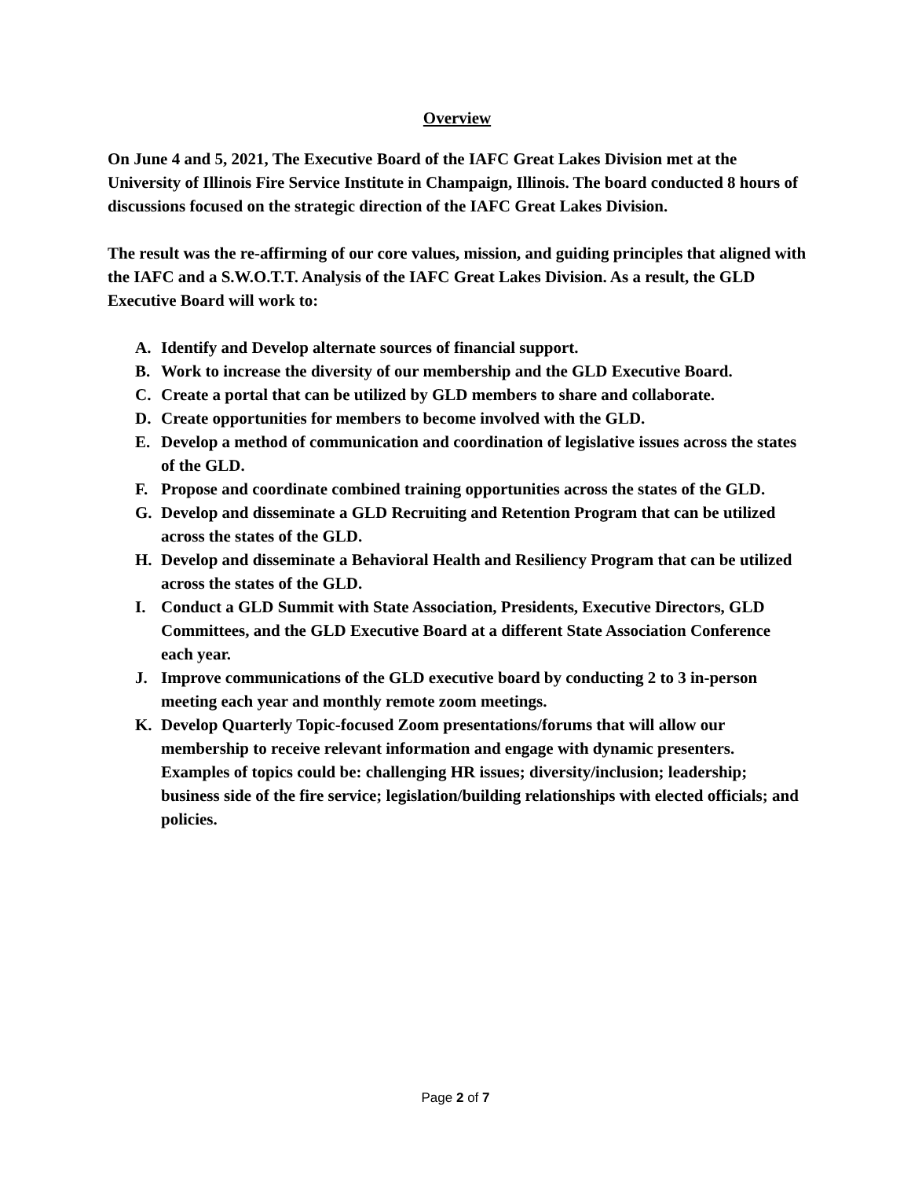Overview
On June 4 and 5, 2021, The Executive Board of the IAFC Great Lakes Division met at the University of Illinois Fire Service Institute in Champaign, Illinois. The board conducted 8 hours of discussions focused on the strategic direction of the IAFC Great Lakes Division.
The result was the re-affirming of our core values, mission, and guiding principles that aligned with the IAFC and a S.W.O.T.T. Analysis of the IAFC Great Lakes Division. As a result, the GLD Executive Board will work to:
A. Identify and Develop alternate sources of financial support.
B. Work to increase the diversity of our membership and the GLD Executive Board.
C. Create a portal that can be utilized by GLD members to share and collaborate.
D. Create opportunities for members to become involved with the GLD.
E. Develop a method of communication and coordination of legislative issues across the states of the GLD.
F. Propose and coordinate combined training opportunities across the states of the GLD.
G. Develop and disseminate a GLD Recruiting and Retention Program that can be utilized across the states of the GLD.
H. Develop and disseminate a Behavioral Health and Resiliency Program that can be utilized across the states of the GLD.
I. Conduct a GLD Summit with State Association, Presidents, Executive Directors, GLD Committees, and the GLD Executive Board at a different State Association Conference each year.
J. Improve communications of the GLD executive board by conducting 2 to 3 in-person meeting each year and monthly remote zoom meetings.
K. Develop Quarterly Topic-focused Zoom presentations/forums that will allow our membership to receive relevant information and engage with dynamic presenters. Examples of topics could be: challenging HR issues; diversity/inclusion; leadership; business side of the fire service; legislation/building relationships with elected officials; and policies.
Page 2 of 7